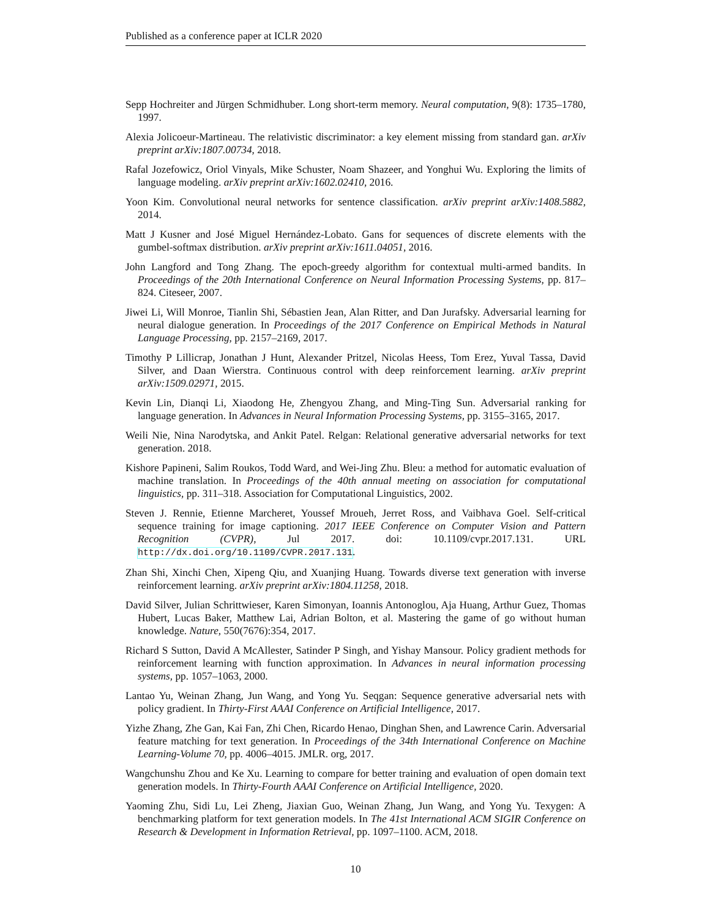Published as a conference paper at ICLR 2020
Sepp Hochreiter and Jürgen Schmidhuber. Long short-term memory. Neural computation, 9(8): 1735–1780, 1997.
Alexia Jolicoeur-Martineau. The relativistic discriminator: a key element missing from standard gan. arXiv preprint arXiv:1807.00734, 2018.
Rafal Jozefowicz, Oriol Vinyals, Mike Schuster, Noam Shazeer, and Yonghui Wu. Exploring the limits of language modeling. arXiv preprint arXiv:1602.02410, 2016.
Yoon Kim. Convolutional neural networks for sentence classification. arXiv preprint arXiv:1408.5882, 2014.
Matt J Kusner and José Miguel Hernández-Lobato. Gans for sequences of discrete elements with the gumbel-softmax distribution. arXiv preprint arXiv:1611.04051, 2016.
John Langford and Tong Zhang. The epoch-greedy algorithm for contextual multi-armed bandits. In Proceedings of the 20th International Conference on Neural Information Processing Systems, pp. 817–824. Citeseer, 2007.
Jiwei Li, Will Monroe, Tianlin Shi, Sébastien Jean, Alan Ritter, and Dan Jurafsky. Adversarial learning for neural dialogue generation. In Proceedings of the 2017 Conference on Empirical Methods in Natural Language Processing, pp. 2157–2169, 2017.
Timothy P Lillicrap, Jonathan J Hunt, Alexander Pritzel, Nicolas Heess, Tom Erez, Yuval Tassa, David Silver, and Daan Wierstra. Continuous control with deep reinforcement learning. arXiv preprint arXiv:1509.02971, 2015.
Kevin Lin, Dianqi Li, Xiaodong He, Zhengyou Zhang, and Ming-Ting Sun. Adversarial ranking for language generation. In Advances in Neural Information Processing Systems, pp. 3155–3165, 2017.
Weili Nie, Nina Narodytska, and Ankit Patel. Relgan: Relational generative adversarial networks for text generation. 2018.
Kishore Papineni, Salim Roukos, Todd Ward, and Wei-Jing Zhu. Bleu: a method for automatic evaluation of machine translation. In Proceedings of the 40th annual meeting on association for computational linguistics, pp. 311–318. Association for Computational Linguistics, 2002.
Steven J. Rennie, Etienne Marcheret, Youssef Mroueh, Jerret Ross, and Vaibhava Goel. Self-critical sequence training for image captioning. 2017 IEEE Conference on Computer Vision and Pattern Recognition (CVPR), Jul 2017. doi: 10.1109/cvpr.2017.131. URL http://dx.doi.org/10.1109/CVPR.2017.131.
Zhan Shi, Xinchi Chen, Xipeng Qiu, and Xuanjing Huang. Towards diverse text generation with inverse reinforcement learning. arXiv preprint arXiv:1804.11258, 2018.
David Silver, Julian Schrittwieser, Karen Simonyan, Ioannis Antonoglou, Aja Huang, Arthur Guez, Thomas Hubert, Lucas Baker, Matthew Lai, Adrian Bolton, et al. Mastering the game of go without human knowledge. Nature, 550(7676):354, 2017.
Richard S Sutton, David A McAllester, Satinder P Singh, and Yishay Mansour. Policy gradient methods for reinforcement learning with function approximation. In Advances in neural information processing systems, pp. 1057–1063, 2000.
Lantao Yu, Weinan Zhang, Jun Wang, and Yong Yu. Seqgan: Sequence generative adversarial nets with policy gradient. In Thirty-First AAAI Conference on Artificial Intelligence, 2017.
Yizhe Zhang, Zhe Gan, Kai Fan, Zhi Chen, Ricardo Henao, Dinghan Shen, and Lawrence Carin. Adversarial feature matching for text generation. In Proceedings of the 34th International Conference on Machine Learning-Volume 70, pp. 4006–4015. JMLR. org, 2017.
Wangchunshu Zhou and Ke Xu. Learning to compare for better training and evaluation of open domain text generation models. In Thirty-Fourth AAAI Conference on Artificial Intelligence, 2020.
Yaoming Zhu, Sidi Lu, Lei Zheng, Jiaxian Guo, Weinan Zhang, Jun Wang, and Yong Yu. Texygen: A benchmarking platform for text generation models. In The 41st International ACM SIGIR Conference on Research & Development in Information Retrieval, pp. 1097–1100. ACM, 2018.
10